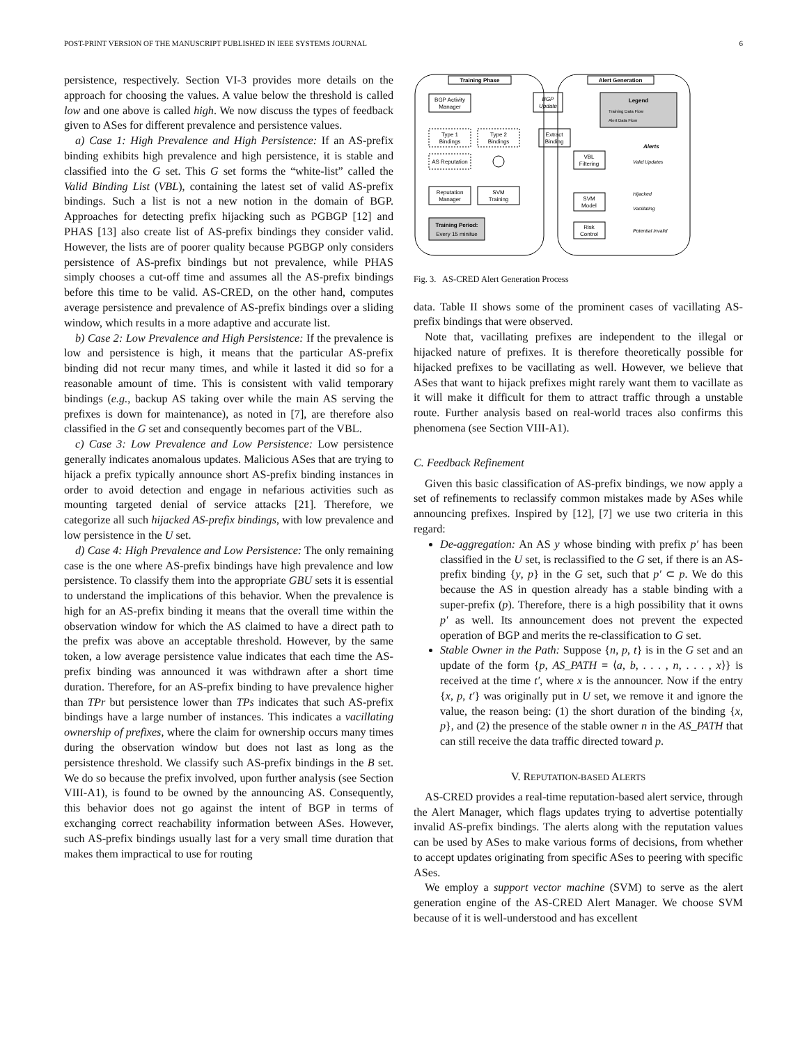POST-PRINT VERSION OF THE MANUSCRIPT PUBLISHED IN IEEE SYSTEMS JOURNAL 6
persistence, respectively. Section VI-3 provides more details on the approach for choosing the values. A value below the threshold is called low and one above is called high. We now discuss the types of feedback given to ASes for different prevalence and persistence values.
a) Case 1: High Prevalence and High Persistence: If an AS-prefix binding exhibits high prevalence and high persistence, it is stable and classified into the G set. This G set forms the “white-list” called the Valid Binding List (VBL), containing the latest set of valid AS-prefix bindings. Such a list is not a new notion in the domain of BGP. Approaches for detecting prefix hijacking such as PGBGP [12] and PHAS [13] also create list of AS-prefix bindings they consider valid. However, the lists are of poorer quality because PGBGP only considers persistence of AS-prefix bindings but not prevalence, while PHAS simply chooses a cut-off time and assumes all the AS-prefix bindings before this time to be valid. AS-CRED, on the other hand, computes average persistence and prevalence of AS-prefix bindings over a sliding window, which results in a more adaptive and accurate list.
b) Case 2: Low Prevalence and High Persistence: If the prevalence is low and persistence is high, it means that the particular AS-prefix binding did not recur many times, and while it lasted it did so for a reasonable amount of time. This is consistent with valid temporary bindings (e.g., backup AS taking over while the main AS serving the prefixes is down for maintenance), as noted in [7], are therefore also classified in the G set and consequently becomes part of the VBL.
c) Case 3: Low Prevalence and Low Persistence: Low persistence generally indicates anomalous updates. Malicious ASes that are trying to hijack a prefix typically announce short AS-prefix binding instances in order to avoid detection and engage in nefarious activities such as mounting targeted denial of service attacks [21]. Therefore, we categorize all such hijacked AS-prefix bindings, with low prevalence and low persistence in the U set.
d) Case 4: High Prevalence and Low Persistence: The only remaining case is the one where AS-prefix bindings have high prevalence and low persistence. To classify them into the appropriate GBU sets it is essential to understand the implications of this behavior. When the prevalence is high for an AS-prefix binding it means that the overall time within the observation window for which the AS claimed to have a direct path to the prefix was above an acceptable threshold. However, by the same token, a low average persistence value indicates that each time the AS-prefix binding was announced it was withdrawn after a short time duration. Therefore, for an AS-prefix binding to have prevalence higher than TPr but persistence lower than TPs indicates that such AS-prefix bindings have a large number of instances. This indicates a vacillating ownership of prefixes, where the claim for ownership occurs many times during the observation window but does not last as long as the persistence threshold. We classify such AS-prefix bindings in the B set. We do so because the prefix involved, upon further analysis (see Section VIII-A1), is found to be owned by the announcing AS. Consequently, this behavior does not go against the intent of BGP in terms of exchanging correct reachability information between ASes. However, such AS-prefix bindings usually last for a very small time duration that makes them impractical to use for routing
Training Phase
Alert Generation
BGP Activity
Manager
BGP
Update
Legend
Training Data Flow
Alert Data Flow
Type 1
Bindings
Type 2
Bindings
Extract
Binding
AS Reputation
VBL
Filtering
Alerts
Valid Updates
Reputation
Manager
SVM
Training
SVM
Model
Hijacked
Vacillating
Training Period:
Every 15 minitue
Risk
Control
Potential Invalid
Fig. 3. AS-CRED Alert Generation Process
data. Table II shows some of the prominent cases of vacillating AS-prefix bindings that were observed.
Note that, vacillating prefixes are independent to the illegal or hijacked nature of prefixes. It is therefore theoretically possible for hijacked prefixes to be vacillating as well. However, we believe that ASes that want to hijack prefixes might rarely want them to vacillate as it will make it difficult for them to attract traffic through a unstable route. Further analysis based on real-world traces also confirms this phenomena (see Section VIII-A1).
C. Feedback Refinement
Given this basic classification of AS-prefix bindings, we now apply a set of refinements to reclassify common mistakes made by ASes while announcing prefixes. Inspired by [12], [7] we use two criteria in this regard:
De-aggregation: An AS y whose binding with prefix p′ has been classified in the U set, is reclassified to the G set, if there is an AS-prefix binding {y, p} in the G set, such that p′ ⊂ p. We do this because the AS in question already has a stable binding with a super-prefix (p). Therefore, there is a high possibility that it owns p′ as well. Its announcement does not prevent the expected operation of BGP and merits the re-classification to G set.
Stable Owner in the Path: Suppose {n, p, t} is in the G set and an update of the form {p, AS_PATH = ⟨a, b, . . . , n, . . . , x⟩} is received at the time t′, where x is the announcer. Now if the entry {x, p, t′} was originally put in U set, we remove it and ignore the value, the reason being: (1) the short duration of the binding {x, p}, and (2) the presence of the stable owner n in the AS_PATH that can still receive the data traffic directed toward p.
V. REPUTATION-BASED ALERTS
AS-CRED provides a real-time reputation-based alert service, through the Alert Manager, which flags updates trying to advertise potentially invalid AS-prefix bindings. The alerts along with the reputation values can be used by ASes to make various forms of decisions, from whether to accept updates originating from specific ASes to peering with specific ASes.
We employ a support vector machine (SVM) to serve as the alert generation engine of the AS-CRED Alert Manager. We choose SVM because of it is well-understood and has excellent